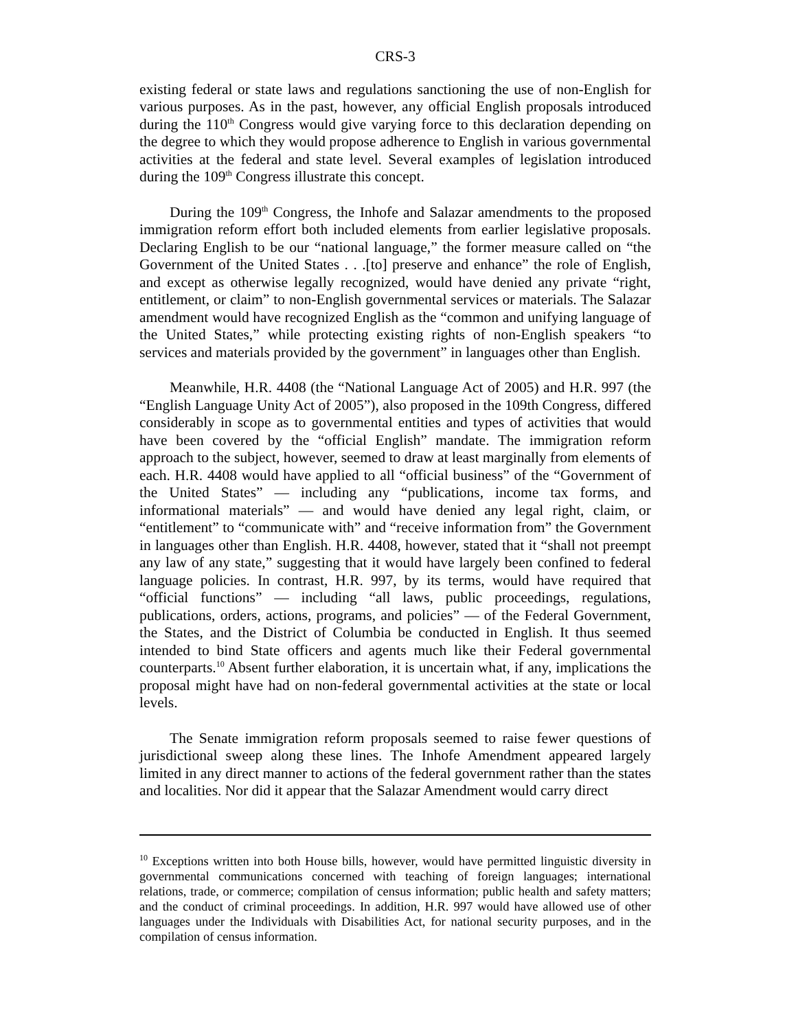CRS-3
existing federal or state laws and regulations sanctioning the use of non-English for various purposes. As in the past, however, any official English proposals introduced during the 110<sup>th</sup> Congress would give varying force to this declaration depending on the degree to which they would propose adherence to English in various governmental activities at the federal and state level. Several examples of legislation introduced during the 109<sup>th</sup> Congress illustrate this concept.
During the 109<sup>th</sup> Congress, the Inhofe and Salazar amendments to the proposed immigration reform effort both included elements from earlier legislative proposals. Declaring English to be our “national language,” the former measure called on “the Government of the United States . . .[to] preserve and enhance” the role of English, and except as otherwise legally recognized, would have denied any private “right, entitlement, or claim” to non-English governmental services or materials. The Salazar amendment would have recognized English as the “common and unifying language of the United States,” while protecting existing rights of non-English speakers “to services and materials provided by the government” in languages other than English.
Meanwhile, H.R. 4408 (the “National Language Act of 2005) and H.R. 997 (the “English Language Unity Act of 2005”), also proposed in the 109th Congress, differed considerably in scope as to governmental entities and types of activities that would have been covered by the “official English” mandate. The immigration reform approach to the subject, however, seemed to draw at least marginally from elements of each. H.R. 4408 would have applied to all “official business” of the “Government of the United States” — including any “publications, income tax forms, and informational materials” — and would have denied any legal right, claim, or “entitlement” to “communicate with” and “receive information from” the Government in languages other than English. H.R. 4408, however, stated that it “shall not preempt any law of any state,” suggesting that it would have largely been confined to federal language policies. In contrast, H.R. 997, by its terms, would have required that “official functions” — including “all laws, public proceedings, regulations, publications, orders, actions, programs, and policies” — of the Federal Government, the States, and the District of Columbia be conducted in English. It thus seemed intended to bind State officers and agents much like their Federal governmental counterparts.<sup>10</sup> Absent further elaboration, it is uncertain what, if any, implications the proposal might have had on non-federal governmental activities at the state or local levels.
The Senate immigration reform proposals seemed to raise fewer questions of jurisdictional sweep along these lines. The Inhofe Amendment appeared largely limited in any direct manner to actions of the federal government rather than the states and localities. Nor did it appear that the Salazar Amendment would carry direct
<sup>10</sup> Exceptions written into both House bills, however, would have permitted linguistic diversity in governmental communications concerned with teaching of foreign languages; international relations, trade, or commerce; compilation of census information; public health and safety matters; and the conduct of criminal proceedings. In addition, H.R. 997 would have allowed use of other languages under the Individuals with Disabilities Act, for national security purposes, and in the compilation of census information.